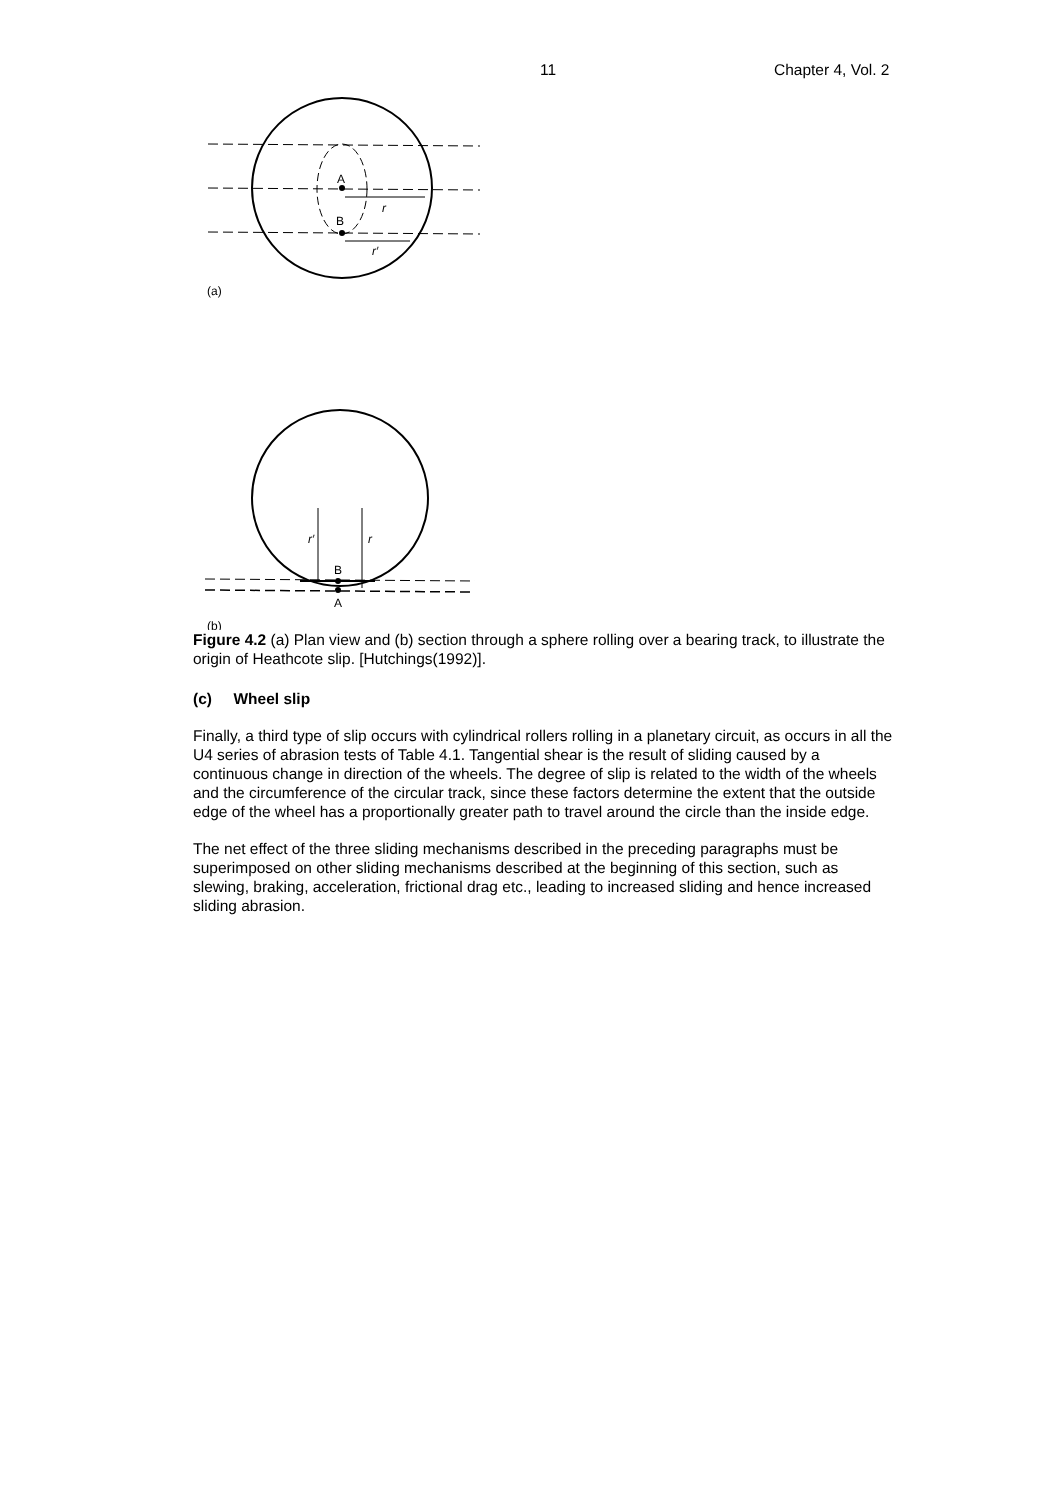11 Chapter 4, Vol. 2
A
B
r
r′
(a)
B
A
r′
r
(b)
Figure 4.2 (a) Plan view and (b) section through a sphere rolling over a bearing track, to illustrate the origin of Heathcote slip. [Hutchings(1992)].
(c) Wheel slip
Finally, a third type of slip occurs with cylindrical rollers rolling in a planetary circuit, as occurs in all the U4 series of abrasion tests of Table 4.1. Tangential shear is the result of sliding caused by a continuous change in direction of the wheels. The degree of slip is related to the width of the wheels and the circumference of the circular track, since these factors determine the extent that the outside edge of the wheel has a proportionally greater path to travel around the circle than the inside edge.
The net effect of the three sliding mechanisms described in the preceding paragraphs must be superimposed on other sliding mechanisms described at the beginning of this section, such as slewing, braking, acceleration, frictional drag etc., leading to increased sliding and hence increased sliding abrasion.